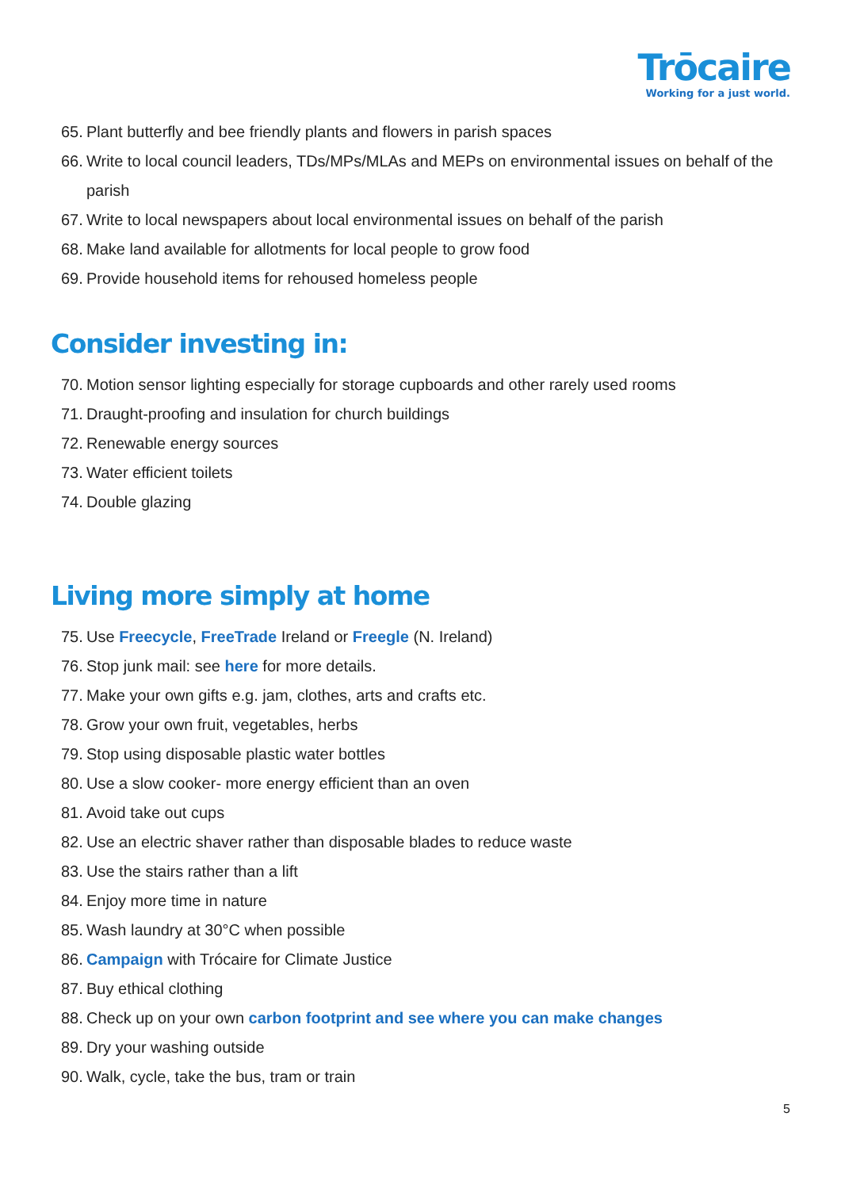Trōcaire
Working for a just world.
65. Plant butterfly and bee friendly plants and flowers in parish spaces
66. Write to local council leaders, TDs/MPs/MLAs and MEPs on environmental issues on behalf of the parish
67. Write to local newspapers about local environmental issues on behalf of the parish
68. Make land available for allotments for local people to grow food
69. Provide household items for rehoused homeless people
Consider investing in:
70. Motion sensor lighting especially for storage cupboards and other rarely used rooms
71. Draught-proofing and insulation for church buildings
72. Renewable energy sources
73. Water efficient toilets
74. Double glazing
Living more simply at home
75. Use Freecycle, FreeTrade Ireland or Freegle (N. Ireland)
76. Stop junk mail: see here for more details.
77. Make your own gifts e.g. jam, clothes, arts and crafts etc.
78. Grow your own fruit, vegetables, herbs
79. Stop using disposable plastic water bottles
80. Use a slow cooker- more energy efficient than an oven
81. Avoid take out cups
82. Use an electric shaver rather than disposable blades to reduce waste
83. Use the stairs rather than a lift
84. Enjoy more time in nature
85. Wash laundry at 30°C when possible
86. Campaign with Trócaire for Climate Justice
87. Buy ethical clothing
88. Check up on your own carbon footprint and see where you can make changes
89. Dry your washing outside
90. Walk, cycle, take the bus, tram or train
5